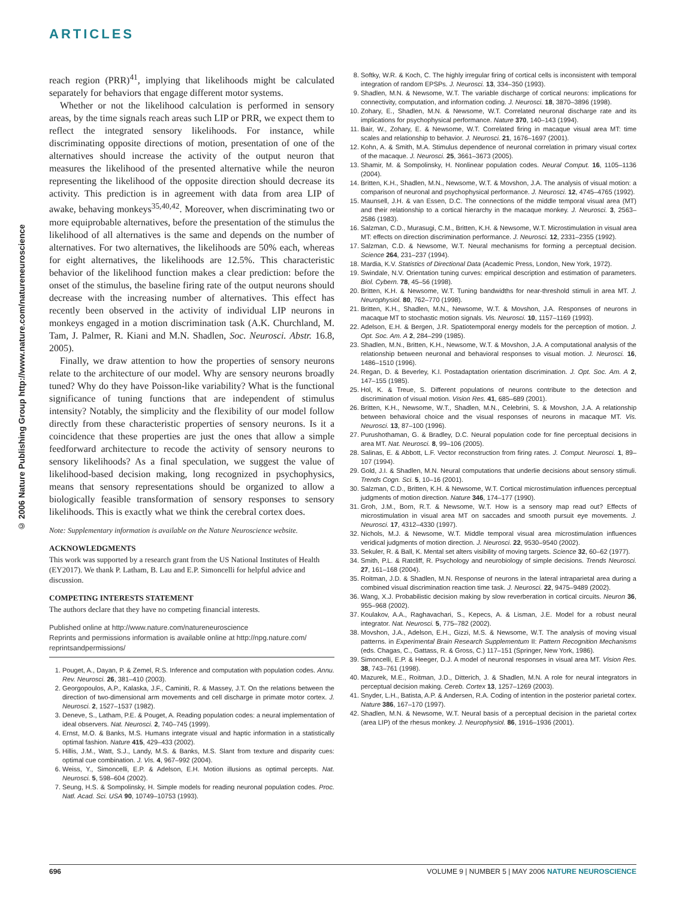ARTICLES
© 2006 Nature Publishing Group http://www.nature.com/natureneuroscience
reach region (PRR)<sup>41</sup>, implying that likelihoods might be calculated separately for behaviors that engage different motor systems.
Whether or not the likelihood calculation is performed in sensory areas, by the time signals reach areas such LIP or PRR, we expect them to reflect the integrated sensory likelihoods. For instance, while discriminating opposite directions of motion, presentation of one of the alternatives should increase the activity of the output neuron that measures the likelihood of the presented alternative while the neuron representing the likelihood of the opposite direction should decrease its activity. This prediction is in agreement with data from area LIP of awake, behaving monkeys<sup>35,40,42</sup>. Moreover, when discriminating two or more equiprobable alternatives, before the presentation of the stimulus the likelihood of all alternatives is the same and depends on the number of alternatives. For two alternatives, the likelihoods are 50% each, whereas for eight alternatives, the likelihoods are 12.5%. This characteristic behavior of the likelihood function makes a clear prediction: before the onset of the stimulus, the baseline firing rate of the output neurons should decrease with the increasing number of alternatives. This effect has recently been observed in the activity of individual LIP neurons in monkeys engaged in a motion discrimination task (A.K. Churchland, M. Tam, J. Palmer, R. Kiani and M.N. Shadlen, Soc. Neurosci. Abstr. 16.8, 2005).
Finally, we draw attention to how the properties of sensory neurons relate to the architecture of our model. Why are sensory neurons broadly tuned? Why do they have Poisson-like variability? What is the functional significance of tuning functions that are independent of stimulus intensity? Notably, the simplicity and the flexibility of our model follow directly from these characteristic properties of sensory neurons. Is it a coincidence that these properties are just the ones that allow a simple feedforward architecture to recode the activity of sensory neurons to sensory likelihoods? As a final speculation, we suggest the value of likelihood-based decision making, long recognized in psychophysics, means that sensory representations should be organized to allow a biologically feasible transformation of sensory responses to sensory likelihoods. This is exactly what we think the cerebral cortex does.
Note: Supplementary information is available on the Nature Neuroscience website.
ACKNOWLEDGMENTS
This work was supported by a research grant from the US National Institutes of Health (EY2017). We thank P. Latham, B. Lau and E.P. Simoncelli for helpful advice and discussion.
COMPETING INTERESTS STATEMENT
The authors declare that they have no competing financial interests.
Published online at http://www.nature.com/natureneuroscience
Reprints and permissions information is available online at http://npg.nature.com/ reprintsandpermissions/
1. Pouget, A., Dayan, P. & Zemel, R.S. Inference and computation with population codes. Annu. Rev. Neurosci. 26, 381–410 (2003).
2. Georgopoulos, A.P., Kalaska, J.F., Caminiti, R. & Massey, J.T. On the relations between the direction of two-dimensional arm movements and cell discharge in primate motor cortex. J. Neurosci. 2, 1527–1537 (1982).
3. Deneve, S., Latham, P.E. & Pouget, A. Reading population codes: a neural implementation of ideal observers. Nat. Neurosci. 2, 740–745 (1999).
4. Ernst, M.O. & Banks, M.S. Humans integrate visual and haptic information in a statistically optimal fashion. Nature 415, 429–433 (2002).
5. Hillis, J.M., Watt, S.J., Landy, M.S. & Banks, M.S. Slant from texture and disparity cues: optimal cue combination. J. Vis. 4, 967–992 (2004).
6. Weiss, Y., Simoncelli, E.P. & Adelson, E.H. Motion illusions as optimal percepts. Nat. Neurosci. 5, 598–604 (2002).
7. Seung, H.S. & Sompolinsky, H. Simple models for reading neuronal population codes. Proc. Natl. Acad. Sci. USA 90, 10749–10753 (1993).
8. Softky, W.R. & Koch, C. The highly irregular firing of cortical cells is inconsistent with temporal integration of random EPSPs. J. Neurosci. 13, 334–350 (1993).
9. Shadlen, M.N. & Newsome, W.T. The variable discharge of cortical neurons: implications for connectivity, computation, and information coding. J. Neurosci. 18, 3870–3896 (1998).
10. Zohary, E., Shadlen, M.N. & Newsome, W.T. Correlated neuronal discharge rate and its implications for psychophysical performance. Nature 370, 140–143 (1994).
11. Bair, W., Zohary, E. & Newsome, W.T. Correlated firing in macaque visual area MT: time scales and relationship to behavior. J. Neurosci. 21, 1676–1697 (2001).
12. Kohn, A. & Smith, M.A. Stimulus dependence of neuronal correlation in primary visual cortex of the macaque. J. Neurosci. 25, 3661–3673 (2005).
13. Shamir, M. & Sompolinsky, H. Nonlinear population codes. Neural Comput. 16, 1105–1136 (2004).
14. Britten, K.H., Shadlen, M.N., Newsome, W.T. & Movshon, J.A. The analysis of visual motion: a comparison of neuronal and psychophysical performance. J. Neurosci. 12, 4745–4765 (1992).
15. Maunsell, J.H. & van Essen, D.C. The connections of the middle temporal visual area (MT) and their relationship to a cortical hierarchy in the macaque monkey. J. Neurosci. 3, 2563–2586 (1983).
16. Salzman, C.D., Murasugi, C.M., Britten, K.H. & Newsome, W.T. Microstimulation in visual area MT: effects on direction discrimination performance. J. Neurosci. 12, 2331–2355 (1992).
17. Salzman, C.D. & Newsome, W.T. Neural mechanisms for forming a perceptual decision. Science 264, 231–237 (1994).
18. Mardia, K.V. Statistics of Directional Data (Academic Press, London, New York, 1972).
19. Swindale, N.V. Orientation tuning curves: empirical description and estimation of parameters. Biol. Cybern. 78, 45–56 (1998).
20. Britten, K.H. & Newsome, W.T. Tuning bandwidths for near-threshold stimuli in area MT. J. Neurophysiol. 80, 762–770 (1998).
21. Britten, K.H., Shadlen, M.N., Newsome, W.T. & Movshon, J.A. Responses of neurons in macaque MT to stochastic motion signals. Vis. Neurosci. 10, 1157–1169 (1993).
22. Adelson, E.H. & Bergen, J.R. Spatiotemporal energy models for the perception of motion. J. Opt. Soc. Am. A 2, 284–299 (1985).
23. Shadlen, M.N., Britten, K.H., Newsome, W.T. & Movshon, J.A. A computational analysis of the relationship between neuronal and behavioral responses to visual motion. J. Neurosci. 16, 1486–1510 (1996).
24. Regan, D. & Beverley, K.I. Postadaptation orientation discrimination. J. Opt. Soc. Am. A 2, 147–155 (1985).
25. Hol, K. & Treue, S. Different populations of neurons contribute to the detection and discrimination of visual motion. Vision Res. 41, 685–689 (2001).
26. Britten, K.H., Newsome, W.T., Shadlen, M.N., Celebrini, S. & Movshon, J.A. A relationship between behavioral choice and the visual responses of neurons in macaque MT. Vis. Neurosci. 13, 87–100 (1996).
27. Purushothaman, G. & Bradley, D.C. Neural population code for fine perceptual decisions in area MT. Nat. Neurosci. 8, 99–106 (2005).
28. Salinas, E. & Abbott, L.F. Vector reconstruction from firing rates. J. Comput. Neurosci. 1, 89–107 (1994).
29. Gold, J.I. & Shadlen, M.N. Neural computations that underlie decisions about sensory stimuli. Trends Cogn. Sci. 5, 10–16 (2001).
30. Salzman, C.D., Britten, K.H. & Newsome, W.T. Cortical microstimulation influences perceptual judgments of motion direction. Nature 346, 174–177 (1990).
31. Groh, J.M., Born, R.T. & Newsome, W.T. How is a sensory map read out? Effects of microstimulation in visual area MT on saccades and smooth pursuit eye movements. J. Neurosci. 17, 4312–4330 (1997).
32. Nichols, M.J. & Newsome, W.T. Middle temporal visual area microstimulation influences veridical judgments of motion direction. J. Neurosci. 22, 9530–9540 (2002).
33. Sekuler, R. & Ball, K. Mental set alters visibility of moving targets. Science 32, 60–62 (1977).
34. Smith, P.L. & Ratcliff, R. Psychology and neurobiology of simple decisions. Trends Neurosci. 27, 161–168 (2004).
35. Roitman, J.D. & Shadlen, M.N. Response of neurons in the lateral intraparietal area during a combined visual discrimination reaction time task. J. Neurosci. 22, 9475–9489 (2002).
36. Wang, X.J. Probabilistic decision making by slow reverberation in cortical circuits. Neuron 36, 955–968 (2002).
37. Koulakov, A.A., Raghavachari, S., Kepecs, A. & Lisman, J.E. Model for a robust neural integrator. Nat. Neurosci. 5, 775–782 (2002).
38. Movshon, J.A., Adelson, E.H., Gizzi, M.S. & Newsome, W.T. The analysis of moving visual patterns. in Experimental Brain Research Supplementum II: Pattern Recognition Mechanisms (eds. Chagas, C., Gattass, R. & Gross, C.) 117–151 (Springer, New York, 1986).
39. Simoncelli, E.P. & Heeger, D.J. A model of neuronal responses in visual area MT. Vision Res. 38, 743–761 (1998).
40. Mazurek, M.E., Roitman, J.D., Ditterich, J. & Shadlen, M.N. A role for neural integrators in perceptual decision making. Cereb. Cortex 13, 1257–1269 (2003).
41. Snyder, L.H., Batista, A.P. & Andersen, R.A. Coding of intention in the posterior parietal cortex. Nature 386, 167–170 (1997).
42. Shadlen, M.N. & Newsome, W.T. Neural basis of a perceptual decision in the parietal cortex (area LIP) of the rhesus monkey. J. Neurophysiol. 86, 1916–1936 (2001).
696 VOLUME 9 | NUMBER 5 | MAY 2006 NATURE NEUROSCIENCE